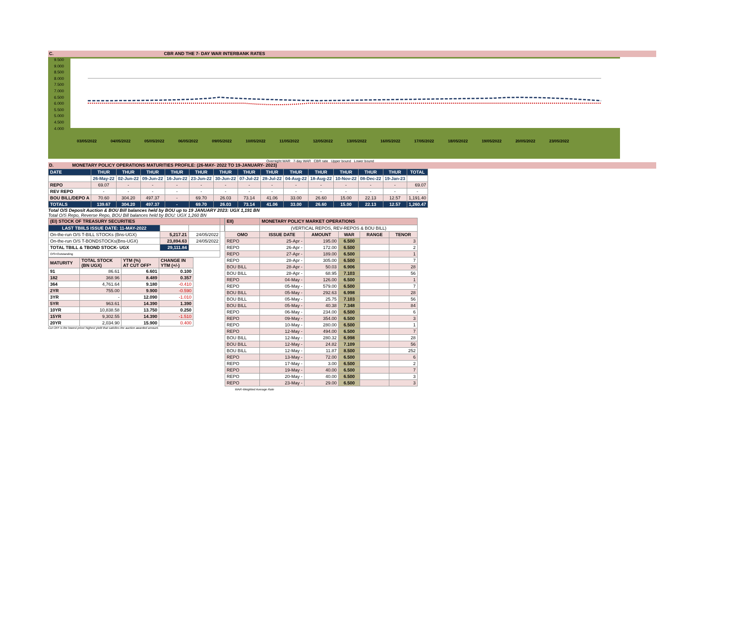C. CBR AND THE 7- DAY WAR INTERBANK RATES
9.500
9.000
8.500
8.000
7.500
7.000
6.500
6.000
5.500
5.000
4.500
4.000
03/05/2022 04/05/2022 05/05/2022 06/05/2022 09/05/2022 10/05/2022 11/05/2022 12/05/2022 13/05/2022 16/05/2022 17/05/2022 18/05/2022 19/05/2022 20/05/2022 23/05/2022
Overnight WAR 7-day WAR CBR rate Upper bound Lower bound
D. MONETARY POLICY OPERATIONS MATURITIES PROFILE: (26-MAY- 2022 TO 19-JANUARY- 2023)
| DATE | THUR | THUR | THUR | THUR | THUR | THUR | THUR | THUR | THUR | THUR | THUR | THUR | THUR | TOTAL |
| | 26-May-22 | 02-Jun-22 | 09-Jun-22 | 16-Jun-22 | 23-Jun-22 | 30-Jun-22 | 07-Jul-22 | 28-Jul-22 | 04-Aug-22 | 18-Aug-22 | 10-Nov-22 | 08-Dec-22 | 19-Jan-23 | |
| REPO | 69.07 | - | - | - | - | - | - | - | - | - | - | - | - | 69.07 |
| REV REPO | - | - | - | - | - | - | - | - | - | - | - | - | - | - |
| BOU BILL/DEPO A | 70.60 | 304.20 | 497.37 | - | 69.70 | 26.03 | 73.14 | 41.06 | 33.00 | 26.60 | 15.00 | 22.13 | 12.57 | 1,191.40 |
| TOTALS | 139.67 | 304.20 | 497.37 | - | 69.70 | 26.03 | 73.14 | 41.06 | 33.00 | 26.60 | 15.00 | 22.13 | 12.57 | 1,260.47 |
Total O/S Deposit Auction & BOU Bill balances held by BOU up to 19 JANUARY 2023: UGX 1,191 BN
Total O/S Repo, Reverse Repo, BOU Bill balances held by BOU: UGX 1,260 BN
| (EI) STOCK OF TREASURY SECURITIES | | | |
| LAST TBIILS ISSUE DATE: 11-MAY-2022 | | | |
| On-the-run O/S T-BILL STOCKs (Bns-UGX) | 5,217.21 | 24/05/2022 | |
| On-the-run O/S T-BONDSTOCKs(Bns-UGX) | 23,894.63 | 24/05/2022 | |
| TOTAL TBILL & TBOND STOCK- UGX | 29,111.84 | | |
| O/S=Outstanding | | | |
| MATURITY | TOTAL STOCK (BN UGX) | YTM (%) AT CUT OFF* | CHANGE IN YTM (+/-) |
| 91 | 86.61 | 6.601 | 0.100 |
| 182 | 368.96 | 8.489 | 0.357 |
| 364 | 4,761.64 | 9.180 | -0.410 |
| 2YR | 755.00 | 9.900 | -0.590 |
| 3YR | - | 12.090 | -1.010 |
| 5YR | 963.61 | 14.390 | 1.390 |
| 10YR | 10,838.58 | 13.750 | 0.250 |
| 15YR | 9,302.55 | 14.390 | -1.510 |
| 20YR | 2,034.90 | 15.900 | 0.400 |
Cut OFF is the lowest price/ highest yield that satisfies the auction awarded amount.
| EII) | MONETARY POLICY MARKET OPERATIONS | | | | |
| | (VERTICAL REPOS, REV-REPOS & BOU BILL) | | | | |
| OMO | ISSUE DATE | AMOUNT | WAR | RANGE | TENOR |
| REPO | 25-Apr - | 195.00 | 6.500 | | 3 |
| REPO | 26-Apr - | 172.00 | 6.500 | | 2 |
| REPO | 27-Apr - | 189.00 | 6.500 | | 1 |
| REPO | 28-Apr - | 305.00 | 6.500 | | 7 |
| BOU BILL | 28-Apr - | 50.03 | 6.906 | | 28 |
| BOU BILL | 28-Apr - | 68.95 | 7.103 | | 56 |
| REPO | 04-May - | 126.00 | 6.500 | | 1 |
| REPO | 05-May - | 579.00 | 6.500 | | 7 |
| BOU BILL | 05-May - | 292.63 | 6.998 | | 28 |
| BOU BILL | 05-May - | 25.75 | 7.103 | | 56 |
| BOU BILL | 05-May - | 40.38 | 7.348 | | 84 |
| REPO | 06-May - | 234.00 | 6.500 | | 6 |
| REPO | 09-May - | 354.00 | 6.500 | | 3 |
| REPO | 10-May - | 280.00 | 6.500 | | 1 |
| REPO | 12-May - | 494.00 | 6.500 | | 7 |
| BOU BILL | 12-May - | 280.32 | 6.998 | | 28 |
| BOU BILL | 12-May - | 24.82 | 7.109 | | 56 |
| BOU BILL | 12-May - | 11.87 | 8.500 | | 252 |
| REPO | 13-May - | 72.00 | 6.500 | | 6 |
| REPO | 17-May - | 3.00 | 6.500 | | 2 |
| REPO | 19-May - | 40.00 | 6.500 | | 7 |
| REPO | 20-May - | 40.00 | 6.500 | | 3 |
| REPO | 23-May - | 29.00 | 6.500 | | 3 |
| WAR-Weighted Average Rate | | | | | |